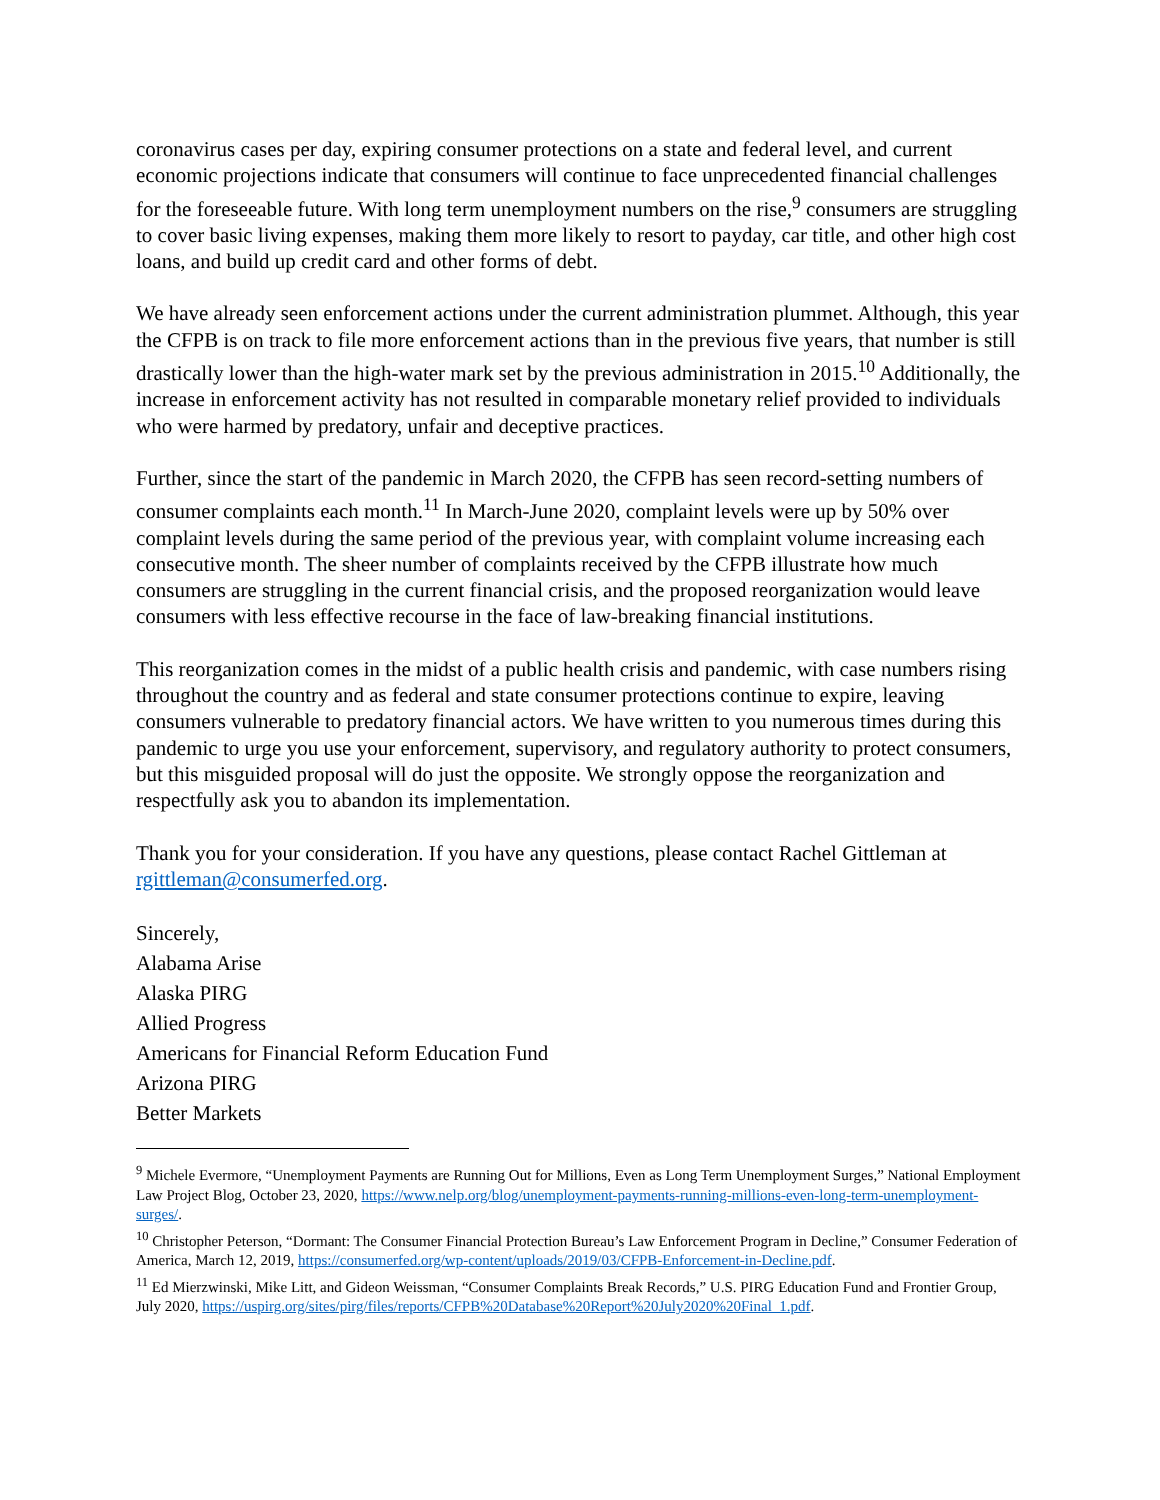coronavirus cases per day, expiring consumer protections on a state and federal level, and current economic projections indicate that consumers will continue to face unprecedented financial challenges for the foreseeable future. With long term unemployment numbers on the rise,<sup>9</sup> consumers are struggling to cover basic living expenses, making them more likely to resort to payday, car title, and other high cost loans, and build up credit card and other forms of debt.
We have already seen enforcement actions under the current administration plummet. Although, this year the CFPB is on track to file more enforcement actions than in the previous five years, that number is still drastically lower than the high-water mark set by the previous administration in 2015.<sup>10</sup> Additionally, the increase in enforcement activity has not resulted in comparable monetary relief provided to individuals who were harmed by predatory, unfair and deceptive practices.
Further, since the start of the pandemic in March 2020, the CFPB has seen record-setting numbers of consumer complaints each month.<sup>11</sup> In March-June 2020, complaint levels were up by 50% over complaint levels during the same period of the previous year, with complaint volume increasing each consecutive month. The sheer number of complaints received by the CFPB illustrate how much consumers are struggling in the current financial crisis, and the proposed reorganization would leave consumers with less effective recourse in the face of law-breaking financial institutions.
This reorganization comes in the midst of a public health crisis and pandemic, with case numbers rising throughout the country and as federal and state consumer protections continue to expire, leaving consumers vulnerable to predatory financial actors. We have written to you numerous times during this pandemic to urge you use your enforcement, supervisory, and regulatory authority to protect consumers, but this misguided proposal will do just the opposite. We strongly oppose the reorganization and respectfully ask you to abandon its implementation.
Thank you for your consideration. If you have any questions, please contact Rachel Gittleman at rgittleman@consumerfed.org.
Sincerely,
Alabama Arise
Alaska PIRG
Allied Progress
Americans for Financial Reform Education Fund
Arizona PIRG
Better Markets
<sup>9</sup> Michele Evermore, “Unemployment Payments are Running Out for Millions, Even as Long Term Unemployment Surges,” National Employment Law Project Blog, October 23, 2020, https://www.nelp.org/blog/unemployment-payments-running-millions-even-long-term-unemployment-surges/.
<sup>10</sup> Christopher Peterson, “Dormant: The Consumer Financial Protection Bureau’s Law Enforcement Program in Decline,” Consumer Federation of America, March 12, 2019, https://consumerfed.org/wp-content/uploads/2019/03/CFPB-Enforcement-in-Decline.pdf.
<sup>11</sup> Ed Mierzwinski, Mike Litt, and Gideon Weissman, “Consumer Complaints Break Records,” U.S. PIRG Education Fund and Frontier Group, July 2020, https://uspirg.org/sites/pirg/files/reports/CFPB%20Database%20Report%20July2020%20Final_1.pdf.